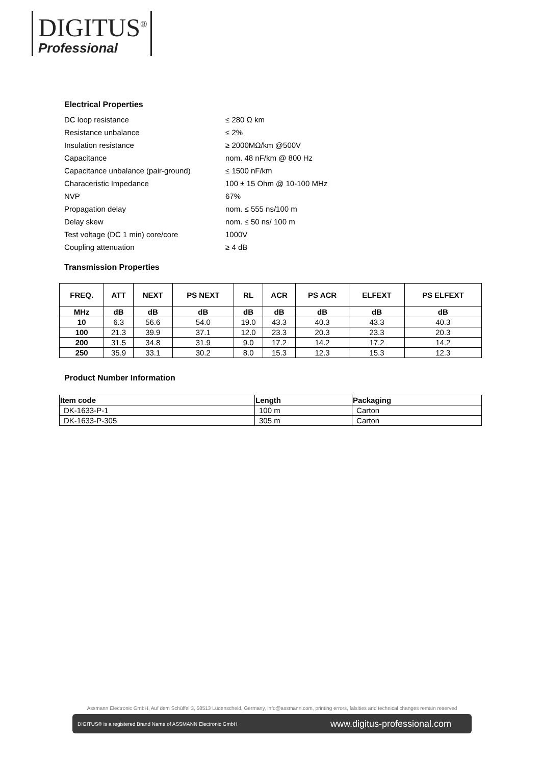DIGITUS<sup>®</sup>
Professional
Electrical Properties
| DC loop resistance | ≤ 280 Ω km |
| Resistance unbalance | ≤ 2% |
| Insulation resistance | ≥ 2000MΩ/km @500V |
| Capacitance | nom. 48 nF/km @ 800 Hz |
| Capacitance unbalance (pair-ground) | ≤ 1500 nF/km |
| Characeristic Impedance | 100 ± 15 Ohm @ 10-100 MHz |
| NVP | 67% |
| Propagation delay | nom. ≤ 555 ns/100 m |
| Delay skew | nom. ≤ 50 ns/ 100 m |
| Test voltage (DC 1 min) core/core | 1000V |
| Coupling attenuation | ≥ 4 dB |
Transmission Properties
| FREQ. | ATT | NEXT | PS NEXT | RL | ACR | PS ACR | ELFEXT | PS ELFEXT |
| --- | --- | --- | --- | --- | --- | --- | --- | --- |
| MHz | dB | dB | dB | dB | dB | dB | dB | dB |
| 10 | 6.3 | 56.6 | 54.0 | 19.0 | 43.3 | 40.3 | 43.3 | 40.3 |
| 100 | 21.3 | 39.9 | 37.1 | 12.0 | 23.3 | 20.3 | 23.3 | 20.3 |
| 200 | 31.5 | 34.8 | 31.9 | 9.0 | 17.2 | 14.2 | 17.2 | 14.2 |
| 250 | 35.9 | 33.1 | 30.2 | 8.0 | 15.3 | 12.3 | 15.3 | 12.3 |
Product Number Information
| Item code | Length | Packaging |
| --- | --- | --- |
| DK-1633-P-1 | 100 m | Carton |
| DK-1633-P-305 | 305 m | Carton |
Assmann Electronic GmbH, Auf dem Schüffel 3, 58513 Lüdenscheid, Germany, info@assmann.com, printing errors, falsities and technical changes remain reserved
DIGITUS® is a registered Brand Name of ASSMANN Electronic GmbH www.digitus-professional.com